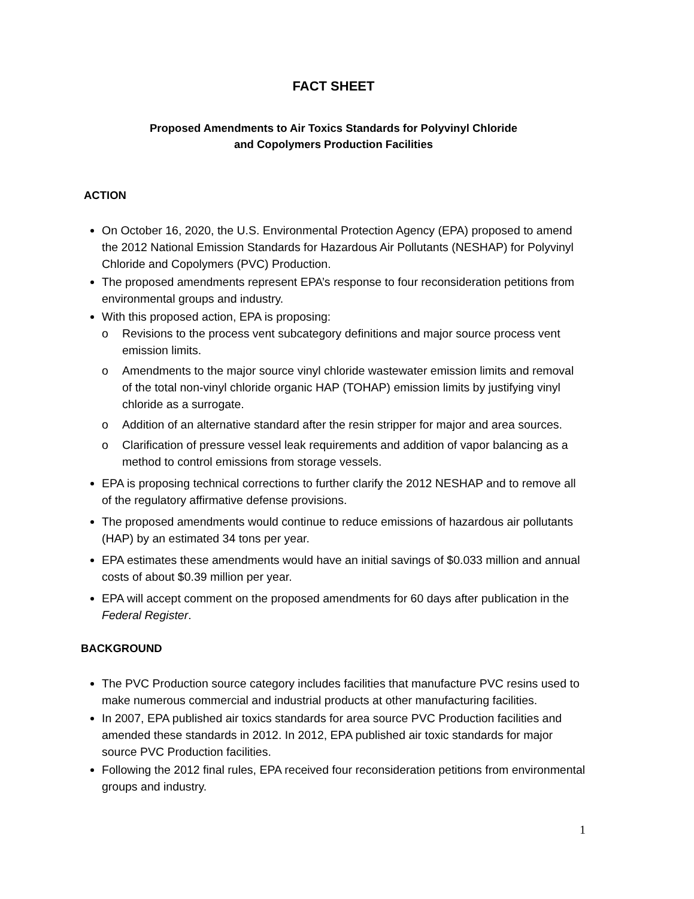FACT SHEET
Proposed Amendments to Air Toxics Standards for Polyvinyl Chloride
and Copolymers Production Facilities
ACTION
On October 16, 2020, the U.S. Environmental Protection Agency (EPA) proposed to amend the 2012 National Emission Standards for Hazardous Air Pollutants (NESHAP) for Polyvinyl Chloride and Copolymers (PVC) Production.
The proposed amendments represent EPA’s response to four reconsideration petitions from environmental groups and industry.
With this proposed action, EPA is proposing:
o Revisions to the process vent subcategory definitions and major source process vent emission limits.
o Amendments to the major source vinyl chloride wastewater emission limits and removal of the total non-vinyl chloride organic HAP (TOHAP) emission limits by justifying vinyl chloride as a surrogate.
o Addition of an alternative standard after the resin stripper for major and area sources.
o Clarification of pressure vessel leak requirements and addition of vapor balancing as a method to control emissions from storage vessels.
EPA is proposing technical corrections to further clarify the 2012 NESHAP and to remove all of the regulatory affirmative defense provisions.
The proposed amendments would continue to reduce emissions of hazardous air pollutants (HAP) by an estimated 34 tons per year.
EPA estimates these amendments would have an initial savings of $0.033 million and annual costs of about $0.39 million per year.
EPA will accept comment on the proposed amendments for 60 days after publication in the Federal Register.
BACKGROUND
The PVC Production source category includes facilities that manufacture PVC resins used to make numerous commercial and industrial products at other manufacturing facilities.
In 2007, EPA published air toxics standards for area source PVC Production facilities and amended these standards in 2012. In 2012, EPA published air toxic standards for major source PVC Production facilities.
Following the 2012 final rules, EPA received four reconsideration petitions from environmental groups and industry.
1